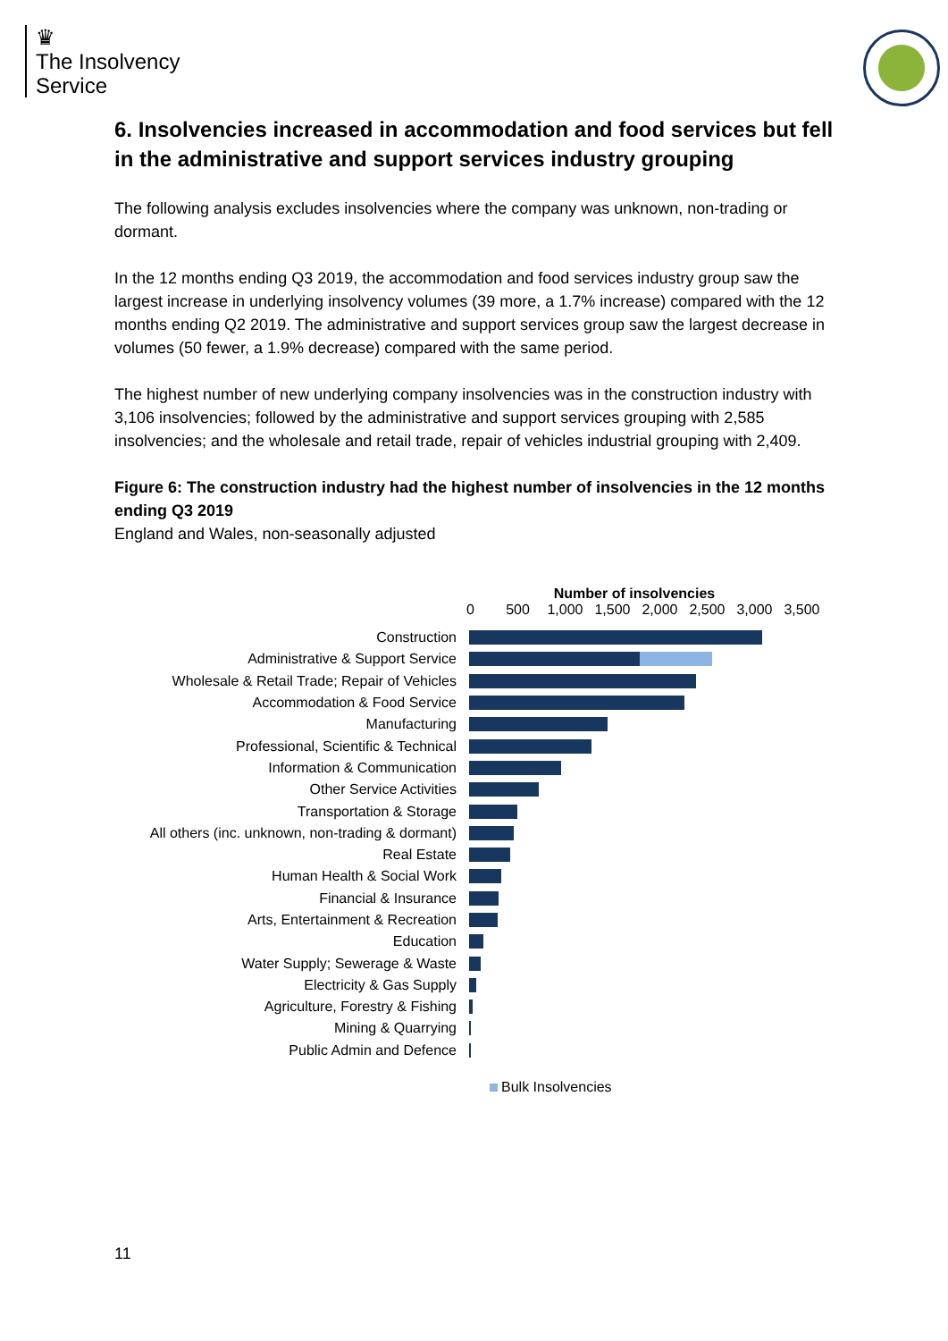♛
The Insolvency
Service
6. Insolvencies increased in accommodation and food services but fell in the administrative and support services industry grouping
The following analysis excludes insolvencies where the company was unknown, non-trading or dormant.
In the 12 months ending Q3 2019, the accommodation and food services industry group saw the largest increase in underlying insolvency volumes (39 more, a 1.7% increase) compared with the 12 months ending Q2 2019. The administrative and support services group saw the largest decrease in volumes (50 fewer, a 1.9% decrease) compared with the same period.
The highest number of new underlying company insolvencies was in the construction industry with 3,106 insolvencies; followed by the administrative and support services grouping with 2,585 insolvencies; and the wholesale and retail trade, repair of vehicles industrial grouping with 2,409.
Figure 6: The construction industry had the highest number of insolvencies in the 12 months ending Q3 2019
England and Wales, non-seasonally adjusted
Number of insolvencies
0 500 1,000 1,500 2,000 2,500 3,000 3,500
Construction
Administrative & Support Service
Wholesale & Retail Trade; Repair of Vehicles
Accommodation & Food Service
Manufacturing
Professional, Scientific & Technical
Information & Communication
Other Service Activities
Transportation & Storage
All others (inc. unknown, non-trading & dormant)
Real Estate
Human Health & Social Work
Financial & Insurance
Arts, Entertainment & Recreation
Education
Water Supply; Sewerage & Waste
Electricity & Gas Supply
Agriculture, Forestry & Fishing
Mining & Quarrying
Public Admin and Defence
Bulk Insolvencies
11